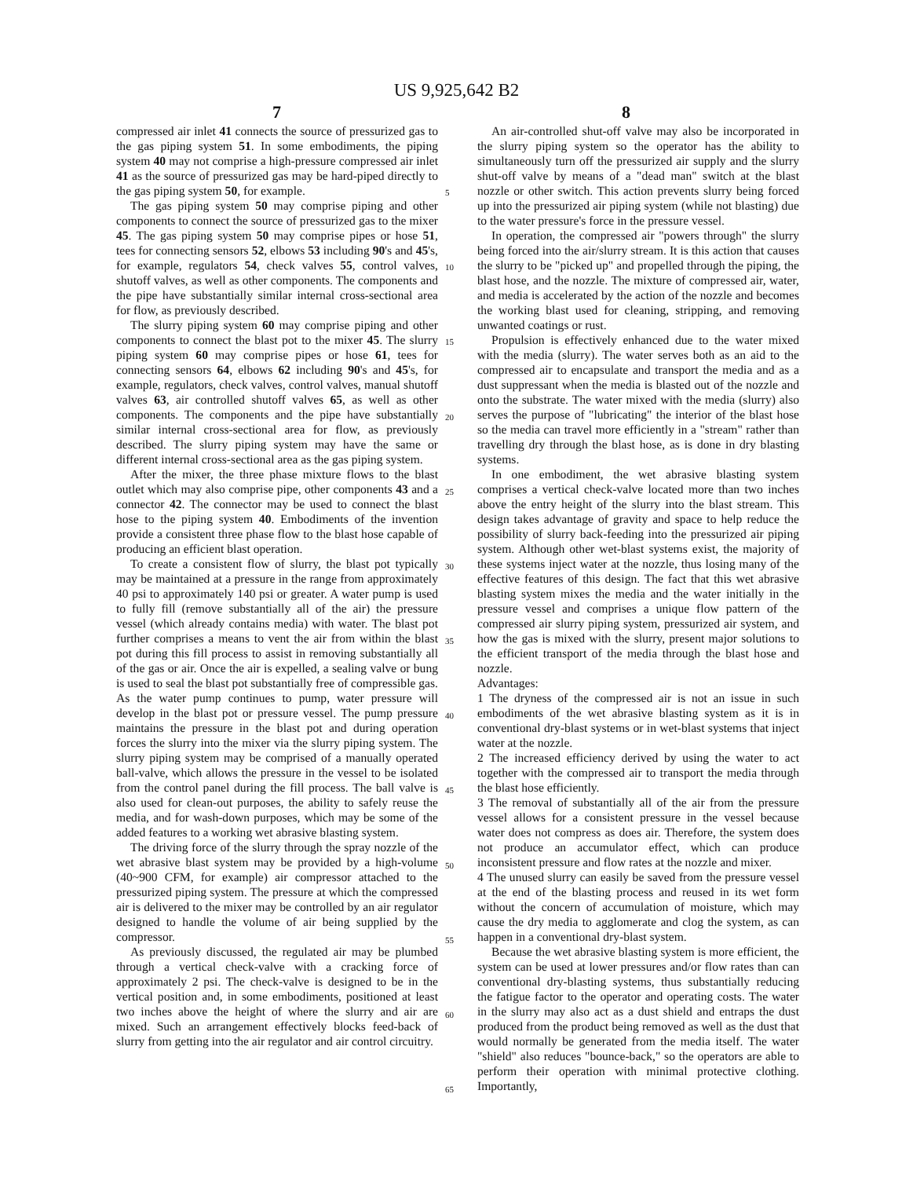US 9,925,642 B2
7 8
compressed air inlet 41 connects the source of pressurized gas to the gas piping system 51. In some embodiments, the piping system 40 may not comprise a high-pressure compressed air inlet 41 as the source of pressurized gas may be hard-piped directly to the gas piping system 50, for example.
The gas piping system 50 may comprise piping and other components to connect the source of pressurized gas to the mixer 45. The gas piping system 50 may comprise pipes or hose 51, tees for connecting sensors 52, elbows 53 including 90's and 45's, for example, regulators 54, check valves 55, control valves, shutoff valves, as well as other components. The components and the pipe have substantially similar internal cross-sectional area for flow, as previously described.
The slurry piping system 60 may comprise piping and other components to connect the blast pot to the mixer 45. The slurry piping system 60 may comprise pipes or hose 61, tees for connecting sensors 64, elbows 62 including 90's and 45's, for example, regulators, check valves, control valves, manual shutoff valves 63, air controlled shutoff valves 65, as well as other components. The components and the pipe have substantially similar internal cross-sectional area for flow, as previously described. The slurry piping system may have the same or different internal cross-sectional area as the gas piping system.
After the mixer, the three phase mixture flows to the blast outlet which may also comprise pipe, other components 43 and a connector 42. The connector may be used to connect the blast hose to the piping system 40. Embodiments of the invention provide a consistent three phase flow to the blast hose capable of producing an efficient blast operation.
To create a consistent flow of slurry, the blast pot typically may be maintained at a pressure in the range from approximately 40 psi to approximately 140 psi or greater. A water pump is used to fully fill (remove substantially all of the air) the pressure vessel (which already contains media) with water. The blast pot further comprises a means to vent the air from within the blast pot during this fill process to assist in removing substantially all of the gas or air. Once the air is expelled, a sealing valve or bung is used to seal the blast pot substantially free of compressible gas. As the water pump continues to pump, water pressure will develop in the blast pot or pressure vessel. The pump pressure maintains the pressure in the blast pot and during operation forces the slurry into the mixer via the slurry piping system. The slurry piping system may be comprised of a manually operated ball-valve, which allows the pressure in the vessel to be isolated from the control panel during the fill process. The ball valve is also used for clean-out purposes, the ability to safely reuse the media, and for wash-down purposes, which may be some of the added features to a working wet abrasive blasting system.
The driving force of the slurry through the spray nozzle of the wet abrasive blast system may be provided by a high-volume (40~900 CFM, for example) air compressor attached to the pressurized piping system. The pressure at which the compressed air is delivered to the mixer may be controlled by an air regulator designed to handle the volume of air being supplied by the compressor.
As previously discussed, the regulated air may be plumbed through a vertical check-valve with a cracking force of approximately 2 psi. The check-valve is designed to be in the vertical position and, in some embodiments, positioned at least two inches above the height of where the slurry and air are mixed. Such an arrangement effectively blocks feed-back of slurry from getting into the air regulator and air control circuitry.
An air-controlled shut-off valve may also be incorporated in the slurry piping system so the operator has the ability to simultaneously turn off the pressurized air supply and the slurry shut-off valve by means of a "dead man" switch at the blast nozzle or other switch. This action prevents slurry being forced up into the pressurized air piping system (while not blasting) due to the water pressure's force in the pressure vessel.
In operation, the compressed air "powers through" the slurry being forced into the air/slurry stream. It is this action that causes the slurry to be "picked up" and propelled through the piping, the blast hose, and the nozzle. The mixture of compressed air, water, and media is accelerated by the action of the nozzle and becomes the working blast used for cleaning, stripping, and removing unwanted coatings or rust.
Propulsion is effectively enhanced due to the water mixed with the media (slurry). The water serves both as an aid to the compressed air to encapsulate and transport the media and as a dust suppressant when the media is blasted out of the nozzle and onto the substrate. The water mixed with the media (slurry) also serves the purpose of "lubricating" the interior of the blast hose so the media can travel more efficiently in a "stream" rather than travelling dry through the blast hose, as is done in dry blasting systems.
In one embodiment, the wet abrasive blasting system comprises a vertical check-valve located more than two inches above the entry height of the slurry into the blast stream. This design takes advantage of gravity and space to help reduce the possibility of slurry back-feeding into the pressurized air piping system. Although other wet-blast systems exist, the majority of these systems inject water at the nozzle, thus losing many of the effective features of this design. The fact that this wet abrasive blasting system mixes the media and the water initially in the pressure vessel and comprises a unique flow pattern of the compressed air slurry piping system, pressurized air system, and how the gas is mixed with the slurry, present major solutions to the efficient transport of the media through the blast hose and nozzle.
Advantages:
1 The dryness of the compressed air is not an issue in such embodiments of the wet abrasive blasting system as it is in conventional dry-blast systems or in wet-blast systems that inject water at the nozzle.
2 The increased efficiency derived by using the water to act together with the compressed air to transport the media through the blast hose efficiently.
3 The removal of substantially all of the air from the pressure vessel allows for a consistent pressure in the vessel because water does not compress as does air. Therefore, the system does not produce an accumulator effect, which can produce inconsistent pressure and flow rates at the nozzle and mixer.
4 The unused slurry can easily be saved from the pressure vessel at the end of the blasting process and reused in its wet form without the concern of accumulation of moisture, which may cause the dry media to agglomerate and clog the system, as can happen in a conventional dry-blast system.
Because the wet abrasive blasting system is more efficient, the system can be used at lower pressures and/or flow rates than can conventional dry-blasting systems, thus substantially reducing the fatigue factor to the operator and operating costs. The water in the slurry may also act as a dust shield and entraps the dust produced from the product being removed as well as the dust that would normally be generated from the media itself. The water "shield" also reduces "bounce-back," so the operators are able to perform their operation with minimal protective clothing. Importantly,
5
10
15
20
25
30
35
40
45
50
55
60
65